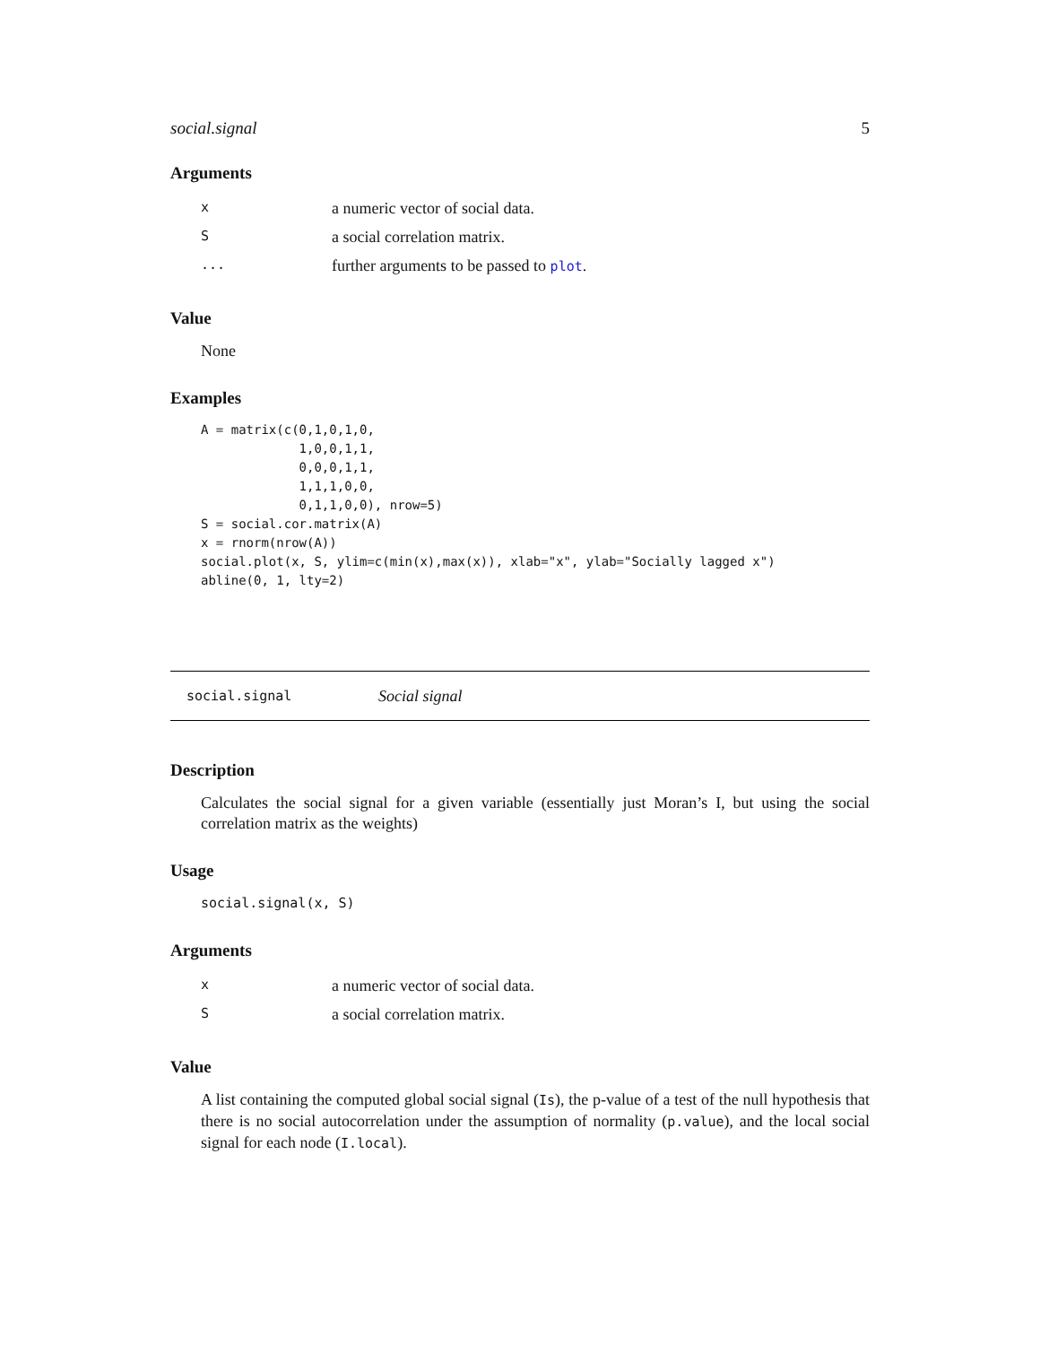social.signal 5
Arguments
| x | a numeric vector of social data. |
| S | a social correlation matrix. |
| ... | further arguments to be passed to plot . |
Value
None
Examples
A = matrix(c(0,1,0,1,0,
             1,0,0,1,1,
             0,0,0,1,1,
             1,1,1,0,0,
             0,1,1,0,0), nrow=5)
S = social.cor.matrix(A)
x = rnorm(nrow(A))
social.plot(x, S, ylim=c(min(x),max(x)), xlab="x", ylab="Socially lagged x")
abline(0, 1, lty=2)
social.signal Social signal
Description
Calculates the social signal for a given variable (essentially just Moran’s I, but using the social correlation matrix as the weights)
Usage
social.signal(x, S)
Arguments
| x | a numeric vector of social data. |
| S | a social correlation matrix. |
Value
A list containing the computed global social signal (Is), the p-value of a test of the null hypothesis that there is no social autocorrelation under the assumption of normality (p.value), and the local social signal for each node (I.local).